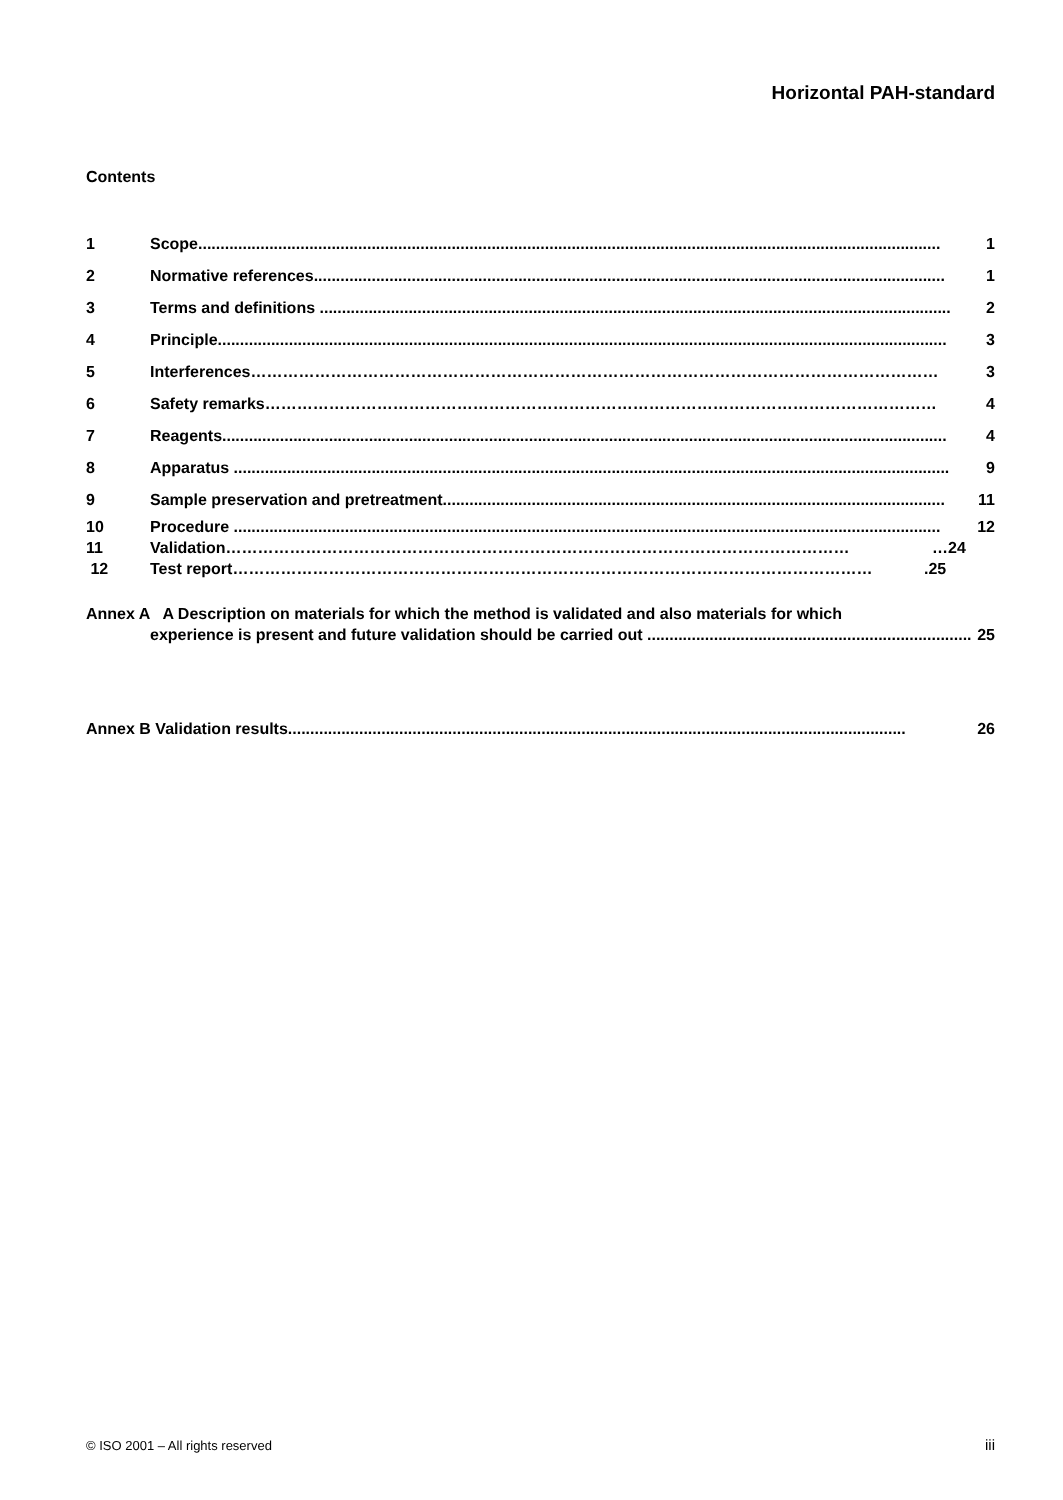Horizontal PAH-standard
Contents
1 Scope....................................................................................................................................................................... 1
2 Normative references.............................................................................................................................................. 1
3 Terms and definitions .............................................................................................................................................. 2
4 Principle.................................................................................................................................................................... 3
5 Interferences………………………………………………………………………………………………………………… 3
6 Safety remarks……………………………………………………………………………………………………………… 4
7 Reagents................................................................................................................................................................... 4
8 Apparatus ................................................................................................................................................................. 9
9 Sample preservation and pretreatment................................................................................................................. 11
10 Procedure ............................................................................................................................................................... 12
11 Validation……………………………………………………………………………………………………… …24
12 Test report………………………………………………………………………………………………………….25
Annex A A Description on materials for which the method is validated and also materials for which
experience is present and future validation should be carried out ......................................................................... 25
Annex B Validation results........................................................................................................................................... 26
© ISO 2001 – All rights reserved
iii